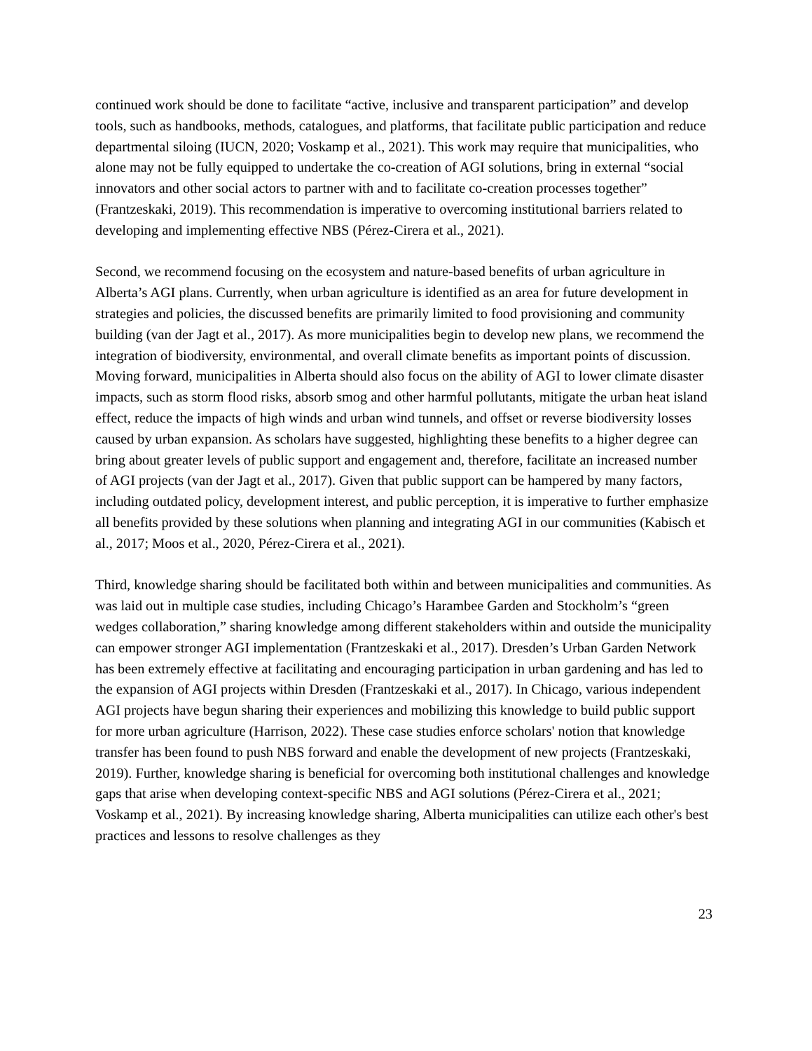continued work should be done to facilitate “active, inclusive and transparent participation” and develop tools, such as handbooks, methods, catalogues, and platforms, that facilitate public participation and reduce departmental siloing (IUCN, 2020; Voskamp et al., 2021). This work may require that municipalities, who alone may not be fully equipped to undertake the co-creation of AGI solutions, bring in external “social innovators and other social actors to partner with and to facilitate co-creation processes together” (Frantzeskaki, 2019). This recommendation is imperative to overcoming institutional barriers related to developing and implementing effective NBS (Pérez-Cirera et al., 2021).
Second, we recommend focusing on the ecosystem and nature-based benefits of urban agriculture in Alberta’s AGI plans. Currently, when urban agriculture is identified as an area for future development in strategies and policies, the discussed benefits are primarily limited to food provisioning and community building (van der Jagt et al., 2017). As more municipalities begin to develop new plans, we recommend the integration of biodiversity, environmental, and overall climate benefits as important points of discussion. Moving forward, municipalities in Alberta should also focus on the ability of AGI to lower climate disaster impacts, such as storm flood risks, absorb smog and other harmful pollutants, mitigate the urban heat island effect, reduce the impacts of high winds and urban wind tunnels, and offset or reverse biodiversity losses caused by urban expansion. As scholars have suggested, highlighting these benefits to a higher degree can bring about greater levels of public support and engagement and, therefore, facilitate an increased number of AGI projects (van der Jagt et al., 2017). Given that public support can be hampered by many factors, including outdated policy, development interest, and public perception, it is imperative to further emphasize all benefits provided by these solutions when planning and integrating AGI in our communities (Kabisch et al., 2017; Moos et al., 2020, Pérez-Cirera et al., 2021).
Third, knowledge sharing should be facilitated both within and between municipalities and communities. As was laid out in multiple case studies, including Chicago’s Harambee Garden and Stockholm’s “green wedges collaboration,” sharing knowledge among different stakeholders within and outside the municipality can empower stronger AGI implementation (Frantzeskaki et al., 2017). Dresden’s Urban Garden Network has been extremely effective at facilitating and encouraging participation in urban gardening and has led to the expansion of AGI projects within Dresden (Frantzeskaki et al., 2017). In Chicago, various independent AGI projects have begun sharing their experiences and mobilizing this knowledge to build public support for more urban agriculture (Harrison, 2022). These case studies enforce scholars' notion that knowledge transfer has been found to push NBS forward and enable the development of new projects (Frantzeskaki, 2019). Further, knowledge sharing is beneficial for overcoming both institutional challenges and knowledge gaps that arise when developing context-specific NBS and AGI solutions (Pérez-Cirera et al., 2021; Voskamp et al., 2021). By increasing knowledge sharing, Alberta municipalities can utilize each other's best practices and lessons to resolve challenges as they
23